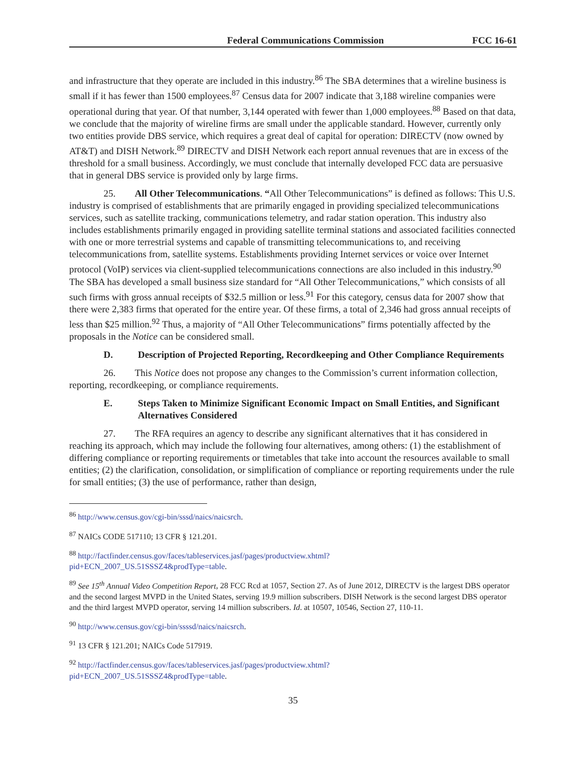Federal Communications Commission FCC 16-61
and infrastructure that they operate are included in this industry.<sup>86</sup> The SBA determines that a wireline business is small if it has fewer than 1500 employees.<sup>87</sup> Census data for 2007 indicate that 3,188 wireline companies were operational during that year. Of that number, 3,144 operated with fewer than 1,000 employees.<sup>88</sup> Based on that data, we conclude that the majority of wireline firms are small under the applicable standard. However, currently only two entities provide DBS service, which requires a great deal of capital for operation: DIRECTV (now owned by AT&T) and DISH Network.<sup>89</sup> DIRECTV and DISH Network each report annual revenues that are in excess of the threshold for a small business. Accordingly, we must conclude that internally developed FCC data are persuasive that in general DBS service is provided only by large firms.
25. All Other Telecommunications. “All Other Telecommunications” is defined as follows: This U.S. industry is comprised of establishments that are primarily engaged in providing specialized telecommunications services, such as satellite tracking, communications telemetry, and radar station operation. This industry also includes establishments primarily engaged in providing satellite terminal stations and associated facilities connected with one or more terrestrial systems and capable of transmitting telecommunications to, and receiving telecommunications from, satellite systems. Establishments providing Internet services or voice over Internet protocol (VoIP) services via client-supplied telecommunications connections are also included in this industry.<sup>90</sup> The SBA has developed a small business size standard for “All Other Telecommunications,” which consists of all such firms with gross annual receipts of $32.5 million or less.<sup>91</sup> For this category, census data for 2007 show that there were 2,383 firms that operated for the entire year. Of these firms, a total of 2,346 had gross annual receipts of less than $25 million.<sup>92</sup> Thus, a majority of “All Other Telecommunications” firms potentially affected by the proposals in the Notice can be considered small.
D. Description of Projected Reporting, Recordkeeping and Other Compliance Requirements
26. This Notice does not propose any changes to the Commission’s current information collection, reporting, recordkeeping, or compliance requirements.
E. Steps Taken to Minimize Significant Economic Impact on Small Entities, and Significant Alternatives Considered
27. The RFA requires an agency to describe any significant alternatives that it has considered in reaching its approach, which may include the following four alternatives, among others: (1) the establishment of differing compliance or reporting requirements or timetables that take into account the resources available to small entities; (2) the clarification, consolidation, or simplification of compliance or reporting requirements under the rule for small entities; (3) the use of performance, rather than design,
<sup>86</sup> http://www.census.gov/cgi-bin/sssd/naics/naicsrch.
<sup>87</sup> NAICs CODE 517110; 13 CFR § 121.201.
<sup>88</sup> http://factfinder.census.gov/faces/tableservices.jasf/pages/productview.xhtml?
pid+ECN_2007_US.51SSSZ4&prodType=table.
<sup>89</sup> See 15<sup>th</sup> Annual Video Competition Report, 28 FCC Rcd at 1057, Section 27. As of June 2012, DIRECTV is the largest DBS operator and the second largest MVPD in the United States, serving 19.9 million subscribers. DISH Network is the second largest DBS operator and the third largest MVPD operator, serving 14 million subscribers. Id. at 10507, 10546, Section 27, 110-11.
<sup>90</sup> http://www.census.gov/cgi-bin/ssssd/naics/naicsrch.
<sup>91</sup> 13 CFR § 121.201; NAICs Code 517919.
<sup>92</sup> http://factfinder.census.gov/faces/tableservices.jasf/pages/productview.xhtml?
pid+ECN_2007_US.51SSSZ4&prodType=table.
35